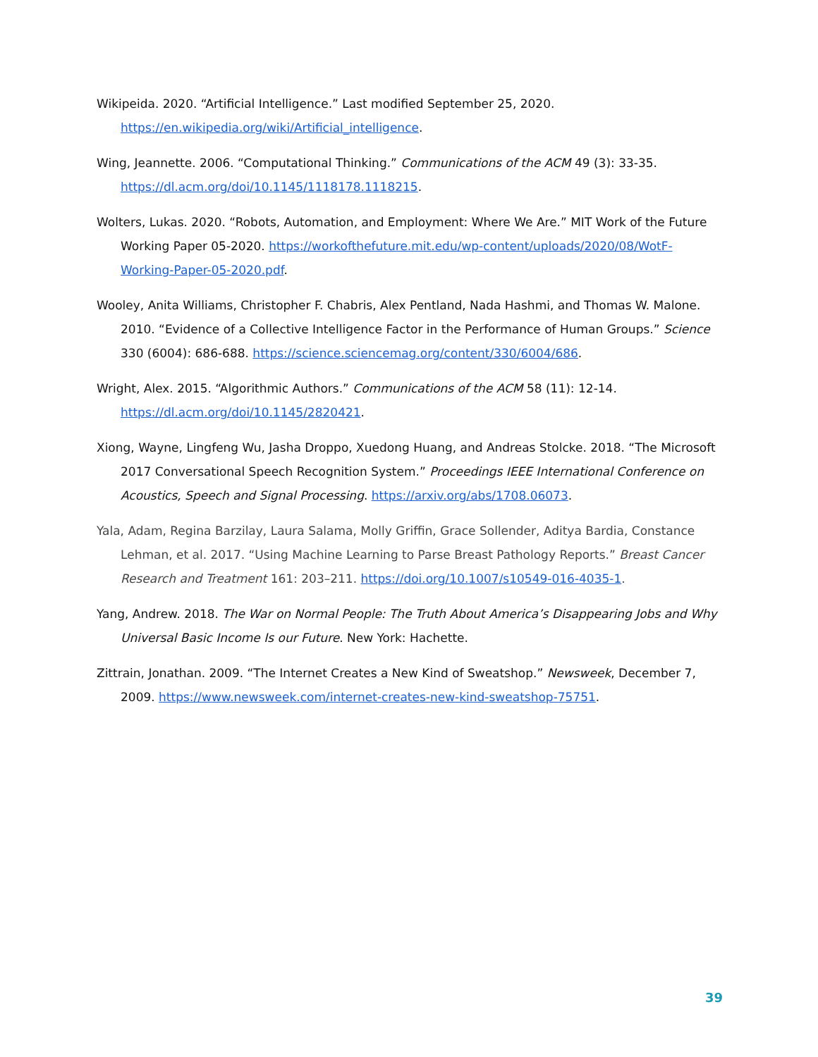Wikipeida. 2020. “Artificial Intelligence.” Last modified September 25, 2020. https://en.wikipedia.org/wiki/Artificial_intelligence.
Wing, Jeannette. 2006. “Computational Thinking.” Communications of the ACM 49 (3): 33-35. https://dl.acm.org/doi/10.1145/1118178.1118215.
Wolters, Lukas. 2020. “Robots, Automation, and Employment: Where We Are.” MIT Work of the Future Working Paper 05-2020. https://workofthefuture.mit.edu/wp-content/uploads/2020/08/WotF-Working-Paper-05-2020.pdf.
Wooley, Anita Williams, Christopher F. Chabris, Alex Pentland, Nada Hashmi, and Thomas W. Malone. 2010. “Evidence of a Collective Intelligence Factor in the Performance of Human Groups.” Science 330 (6004): 686-688. https://science.sciencemag.org/content/330/6004/686.
Wright, Alex. 2015. “Algorithmic Authors.” Communications of the ACM 58 (11): 12-14. https://dl.acm.org/doi/10.1145/2820421.
Xiong, Wayne, Lingfeng Wu, Jasha Droppo, Xuedong Huang, and Andreas Stolcke. 2018. “The Microsoft 2017 Conversational Speech Recognition System.” Proceedings IEEE International Conference on Acoustics, Speech and Signal Processing. https://arxiv.org/abs/1708.06073.
Yala, Adam, Regina Barzilay, Laura Salama, Molly Griffin, Grace Sollender, Aditya Bardia, Constance Lehman, et al. 2017. “Using Machine Learning to Parse Breast Pathology Reports.” Breast Cancer Research and Treatment 161: 203–211. https://doi.org/10.1007/s10549-016-4035-1.
Yang, Andrew. 2018. The War on Normal People: The Truth About America’s Disappearing Jobs and Why Universal Basic Income Is our Future. New York: Hachette.
Zittrain, Jonathan. 2009. “The Internet Creates a New Kind of Sweatshop.” Newsweek, December 7, 2009. https://www.newsweek.com/internet-creates-new-kind-sweatshop-75751.
39